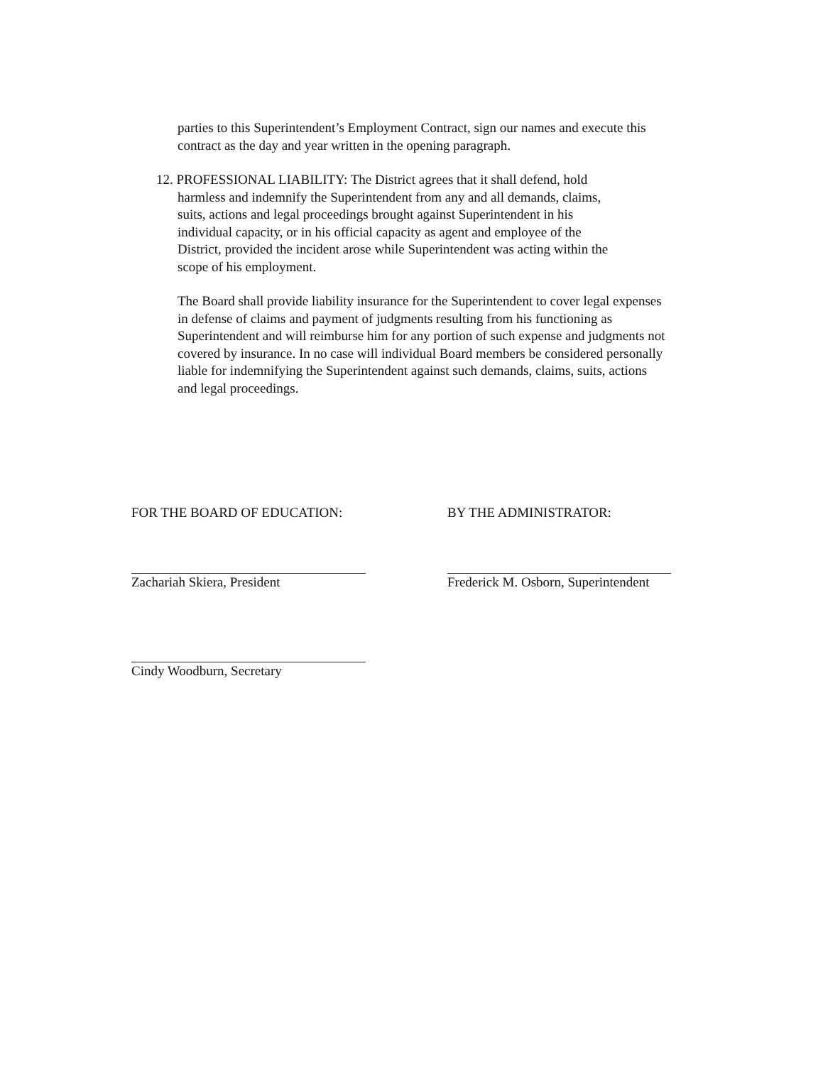parties to this Superintendent’s Employment Contract, sign our names and execute this contract as the day and year written in the opening paragraph.
12. PROFESSIONAL LIABILITY: The District agrees that it shall defend, hold
harmless and indemnify the Superintendent from any and all demands, claims,
suits, actions and legal proceedings brought against Superintendent in his
individual capacity, or in his official capacity as agent and employee of the
District, provided the incident arose while Superintendent was acting within the
scope of his employment.
The Board shall provide liability insurance for the Superintendent to cover legal expenses in defense of claims and payment of judgments resulting from his functioning as Superintendent and will reimburse him for any portion of such expense and judgments not covered by insurance. In no case will individual Board members be considered personally liable for indemnifying the Superintendent against such demands, claims, suits, actions and legal proceedings.
FOR THE BOARD OF EDUCATION:
Zachariah Skiera, President
Cindy Woodburn, Secretary
BY THE ADMINISTRATOR:
Frederick M. Osborn, Superintendent